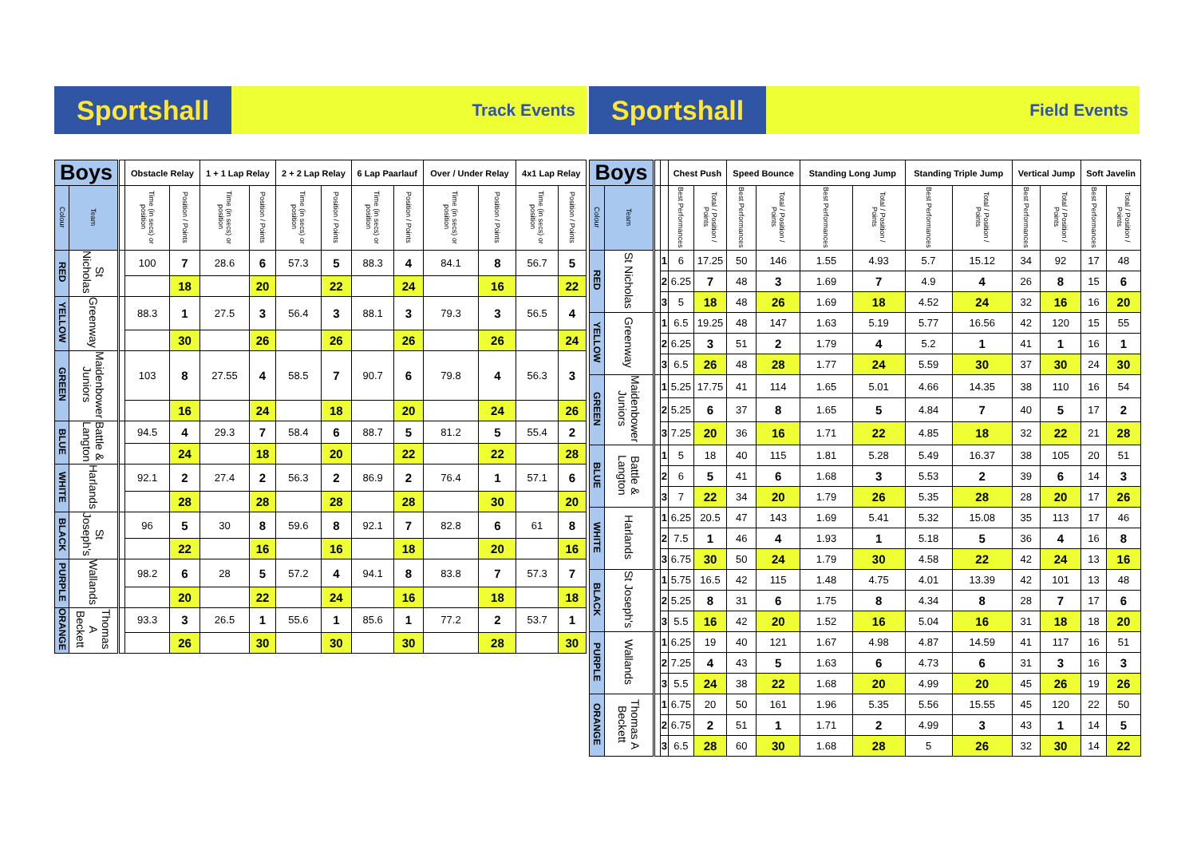Sportshall Track Events
| Boys | | | Obstacle Relay | | 1 + 1 Lap Relay | | 2 + 2 Lap Relay | | 6 Lap Paarlauf | | Over / Under Relay | | 4x1 Lap Relay | |
| --- | --- | --- | --- | --- | --- | --- | --- | --- | --- | --- | --- | --- | --- | --- |
| Colour | Team | | Time (in secs) or position | Position / Points | Time (in secs) or position | Position / Points | Time (in secs) or position | Position / Points | Time (in secs) or position | Position / Points | Time (in secs) or position | Position / Points | Time (in secs) or position | Position / Points |
| RED | St Nicholas | | 100 | 7 | 28.6 | 6 | 57.3 | 5 | 88.3 | 4 | 84.1 | 8 | 56.7 | 5 |
| | | | | 18 | | 20 | | 22 | | 24 | | 16 | | 22 |
| YELLOW | Greenway | | 88.3 | 1 | 27.5 | 3 | 56.4 | 3 | 88.1 | 3 | 79.3 | 3 | 56.5 | 4 |
| | | | | 30 | | 26 | | 26 | | 26 | | 26 | | 24 |
| GREEN | Maidenbower Juniors | | 103 | 8 | 27.55 | 4 | 58.5 | 7 | 90.7 | 6 | 79.8 | 4 | 56.3 | 3 |
| | | | | 16 | | 24 | | 18 | | 20 | | 24 | | 26 |
| BLUE | Battle & Langton | | 94.5 | 4 | 29.3 | 7 | 58.4 | 6 | 88.7 | 5 | 81.2 | 5 | 55.4 | 2 |
| | | | | 24 | | 18 | | 20 | | 22 | | 22 | | 28 |
| WHITE | Harlands | | 92.1 | 2 | 27.4 | 2 | 56.3 | 2 | 86.9 | 2 | 76.4 | 1 | 57.1 | 6 |
| | | | | 28 | | 28 | | 28 | | 28 | | 30 | | 20 |
| BLACK | St Joseph's | | 96 | 5 | 30 | 8 | 59.6 | 8 | 92.1 | 7 | 82.8 | 6 | 61 | 8 |
| | | | | 22 | | 16 | | 16 | | 18 | | 20 | | 16 |
| PURPLE | Wallands | | 98.2 | 6 | 28 | 5 | 57.2 | 4 | 94.1 | 8 | 83.8 | 7 | 57.3 | 7 |
| | | | | 20 | | 22 | | 24 | | 16 | | 18 | | 18 |
| ORANGE | Thomas A Beckett | | 93.3 | 3 | 26.5 | 1 | 55.6 | 1 | 85.6 | 1 | 77.2 | 2 | 53.7 | 1 |
| | | | | 26 | | 30 | | 30 | | 30 | | 28 | | 30 |
Sportshall Field Events
| Boys | | | | Chest Push | | Speed Bounce | | Standing Long Jump | | Standing Triple Jump | | Vertical Jump | | Soft Javelin | |
| --- | --- | --- | --- | --- | --- | --- | --- | --- | --- | --- | --- | --- | --- | --- | --- |
| Colour | Team | | | Best Performances | Total / Position / Points | Best Performances | Total / Position / Points | Best Performances | Total / Position / Points | Best Performances | Total / Position / Points | Best Performances | Total / Position / Points | Best Performances | Total / Position / Points |
| RED | St Nicholas | | 1 | 6 | 17.25 | 50 | 146 | 1.55 | 4.93 | 5.7 | 15.12 | 34 | 92 | 17 | 48 |
| | | | 2 | 6.25 | 7 | 48 | 3 | 1.69 | 7 | 4.9 | 4 | 26 | 8 | 15 | 6 |
| | | | 3 | 5 | 18 | 48 | 26 | 1.69 | 18 | 4.52 | 24 | 32 | 16 | 16 | 20 |
| YELLOW | Greenway | | 1 | 6.5 | 19.25 | 48 | 147 | 1.63 | 5.19 | 5.77 | 16.56 | 42 | 120 | 15 | 55 |
| | | | 2 | 6.25 | 3 | 51 | 2 | 1.79 | 4 | 5.2 | 1 | 41 | 1 | 16 | 1 |
| | | | 3 | 6.5 | 26 | 48 | 28 | 1.77 | 24 | 5.59 | 30 | 37 | 30 | 24 | 30 |
| GREEN | Maidenbower Juniors | | 1 | 5.25 | 17.75 | 41 | 114 | 1.65 | 5.01 | 4.66 | 14.35 | 38 | 110 | 16 | 54 |
| | | | 2 | 5.25 | 6 | 37 | 8 | 1.65 | 5 | 4.84 | 7 | 40 | 5 | 17 | 2 |
| | | | 3 | 7.25 | 20 | 36 | 16 | 1.71 | 22 | 4.85 | 18 | 32 | 22 | 21 | 28 |
| BLUE | Battle & Langton | | 1 | 5 | 18 | 40 | 115 | 1.81 | 5.28 | 5.49 | 16.37 | 38 | 105 | 20 | 51 |
| | | | 2 | 6 | 5 | 41 | 6 | 1.68 | 3 | 5.53 | 2 | 39 | 6 | 14 | 3 |
| | | | 3 | 7 | 22 | 34 | 20 | 1.79 | 26 | 5.35 | 28 | 28 | 20 | 17 | 26 |
| WHITE | Harlands | | 1 | 6.25 | 20.5 | 47 | 143 | 1.69 | 5.41 | 5.32 | 15.08 | 35 | 113 | 17 | 46 |
| | | | 2 | 7.5 | 1 | 46 | 4 | 1.93 | 1 | 5.18 | 5 | 36 | 4 | 16 | 8 |
| | | | 3 | 6.75 | 30 | 50 | 24 | 1.79 | 30 | 4.58 | 22 | 42 | 24 | 13 | 16 |
| BLACK | St Joseph's | | 1 | 5.75 | 16.5 | 42 | 115 | 1.48 | 4.75 | 4.01 | 13.39 | 42 | 101 | 13 | 48 |
| | | | 2 | 5.25 | 8 | 31 | 6 | 1.75 | 8 | 4.34 | 8 | 28 | 7 | 17 | 6 |
| | | | 3 | 5.5 | 16 | 42 | 20 | 1.52 | 16 | 5.04 | 16 | 31 | 18 | 18 | 20 |
| PURPLE | Wallands | | 1 | 6.25 | 19 | 40 | 121 | 1.67 | 4.98 | 4.87 | 14.59 | 41 | 117 | 16 | 51 |
| | | | 2 | 7.25 | 4 | 43 | 5 | 1.63 | 6 | 4.73 | 6 | 31 | 3 | 16 | 3 |
| | | | 3 | 5.5 | 24 | 38 | 22 | 1.68 | 20 | 4.99 | 20 | 45 | 26 | 19 | 26 |
| ORANGE | Thomas A Beckett | | 1 | 6.75 | 20 | 50 | 161 | 1.96 | 5.35 | 5.56 | 15.55 | 45 | 120 | 22 | 50 |
| | | | 2 | 6.75 | 2 | 51 | 1 | 1.71 | 2 | 4.99 | 3 | 43 | 1 | 14 | 5 |
| | | | 3 | 6.5 | 28 | 60 | 30 | 1.68 | 28 | 5 | 26 | 32 | 30 | 14 | 22 |